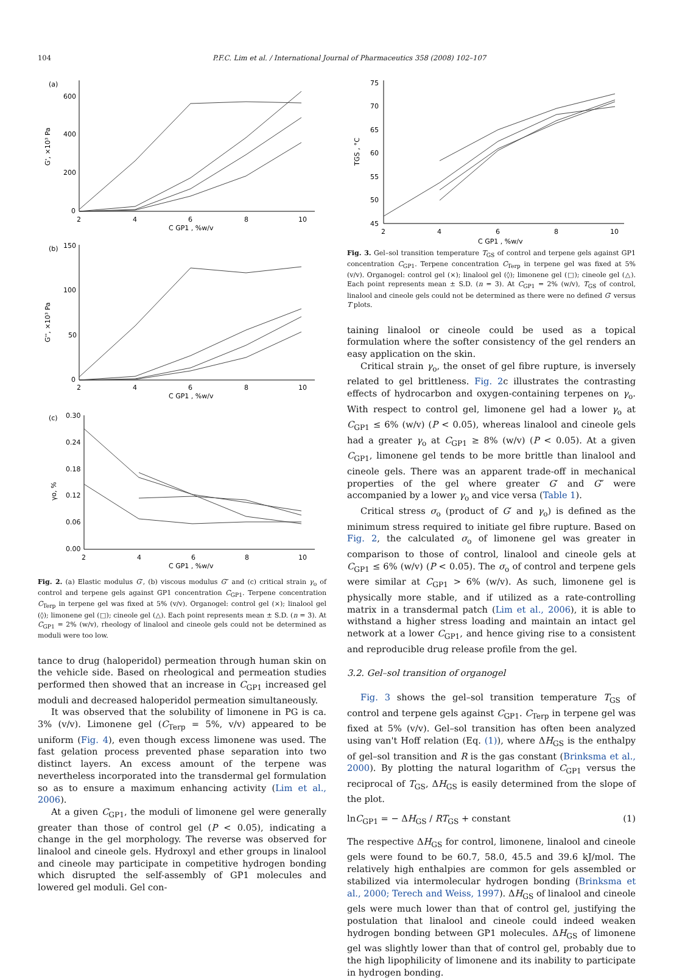104 P.F.C. Lim et al. / International Journal of Pharmaceutics 358 (2008) 102–107
(a)
G', ×10³ Pa
600
400
200
0
2
4
6
8
10
C GP1 , %w/v
(b)
G'', ×10³ Pa
150
100
50
0
2
4
6
8
10
C GP1 , %w/v
(c)
γo, %
0.30
0.24
0.18
0.12
0.06
0.00
2
4
6
8
10
C GP1 , %w/v
Fig. 2. (a) Elastic modulus G′, (b) viscous modulus G″ and (c) critical strain γ<sub>o</sub> of control and terpene gels against GP1 concentration C<sub>GP1</sub>. Terpene concentration C<sub>Terp</sub> in terpene gel was fixed at 5% (v/v). Organogel: control gel (×); linalool gel (◊); limonene gel (□); cineole gel (△). Each point represents mean ± S.D. (n = 3). At C<sub>GP1</sub> = 2% (w/v), rheology of linalool and cineole gels could not be determined as moduli were too low.
tance to drug (haloperidol) permeation through human skin on the vehicle side. Based on rheological and permeation studies performed then showed that an increase in C<sub>GP1</sub> increased gel moduli and decreased haloperidol permeation simultaneously.
It was observed that the solubility of limonene in PG is ca. 3% (v/v). Limonene gel (C<sub>Terp</sub> = 5%, v/v) appeared to be uniform (Fig. 4), even though excess limonene was used. The fast gelation process prevented phase separation into two distinct layers. An excess amount of the terpene was nevertheless incorporated into the transdermal gel formulation so as to ensure a maximum enhancing activity (Lim et al., 2006).
At a given C<sub>GP1</sub>, the moduli of limonene gel were generally greater than those of control gel (P < 0.05), indicating a change in the gel morphology. The reverse was observed for linalool and cineole gels. Hydroxyl and ether groups in linalool and cineole may participate in competitive hydrogen bonding which disrupted the self-assembly of GP1 molecules and lowered gel moduli. Gel con-
TGS , °C
75
70
65
60
55
50
45
2
4
6
8
10
C GP1 , %w/v
Fig. 3. Gel–sol transition temperature T<sub>GS</sub> of control and terpene gels against GP1 concentration C<sub>GP1</sub>. Terpene concentration C<sub>Terp</sub> in terpene gel was fixed at 5% (v/v). Organogel: control gel (×); linalool gel (◊); limonene gel (□); cineole gel (△). Each point represents mean ± S.D. (n = 3). At C<sub>GP1</sub> = 2% (w/v), T<sub>GS</sub> of control, linalool and cineole gels could not be determined as there were no defined G′ versus T plots.
taining linalool or cineole could be used as a topical formulation where the softer consistency of the gel renders an easy application on the skin.
Critical strain γ<sub>o</sub>, the onset of gel fibre rupture, is inversely related to gel brittleness. Fig. 2c illustrates the contrasting effects of hydrocarbon and oxygen-containing terpenes on γ<sub>o</sub>. With respect to control gel, limonene gel had a lower γ<sub>o</sub> at C<sub>GP1</sub> ≤ 6% (w/v) (P < 0.05), whereas linalool and cineole gels had a greater γ<sub>o</sub> at C<sub>GP1</sub> ≥ 8% (w/v) (P < 0.05). At a given C<sub>GP1</sub>, limonene gel tends to be more brittle than linalool and cineole gels. There was an apparent trade-off in mechanical properties of the gel where greater G′ and G″ were accompanied by a lower γ<sub>o</sub> and vice versa (Table 1).
Critical stress σ<sub>o</sub> (product of G′ and γ<sub>o</sub>) is defined as the minimum stress required to initiate gel fibre rupture. Based on Fig. 2, the calculated σ<sub>o</sub> of limonene gel was greater in comparison to those of control, linalool and cineole gels at C<sub>GP1</sub> ≤ 6% (w/v) (P < 0.05). The σ<sub>o</sub> of control and terpene gels were similar at C<sub>GP1</sub> > 6% (w/v). As such, limonene gel is physically more stable, and if utilized as a rate-controlling matrix in a transdermal patch (Lim et al., 2006), it is able to withstand a higher stress loading and maintain an intact gel network at a lower C<sub>GP1</sub>, and hence giving rise to a consistent and reproducible drug release profile from the gel.
3.2. Gel–sol transition of organogel
Fig. 3 shows the gel–sol transition temperature T<sub>GS</sub> of control and terpene gels against C<sub>GP1</sub>. C<sub>Terp</sub> in terpene gel was fixed at 5% (v/v). Gel–sol transition has often been analyzed using van't Hoff relation (Eq. (1)), where ΔH<sub>GS</sub> is the enthalpy of gel–sol transition and R is the gas constant (Brinksma et al., 2000). By plotting the natural logarithm of C<sub>GP1</sub> versus the reciprocal of T<sub>GS</sub>, ΔH<sub>GS</sub> is easily determined from the slope of the plot.
lnC<sub>GP1</sub> = − ΔH<sub>GS</sub> / RT<sub>GS</sub> + constant (1)
The respective ΔH<sub>GS</sub> for control, limonene, linalool and cineole gels were found to be 60.7, 58.0, 45.5 and 39.6 kJ/mol. The relatively high enthalpies are common for gels assembled or stabilized via intermolecular hydrogen bonding (Brinksma et al., 2000; Terech and Weiss, 1997). ΔH<sub>GS</sub> of linalool and cineole gels were much lower than that of control gel, justifying the postulation that linalool and cineole could indeed weaken hydrogen bonding between GP1 molecules. ΔH<sub>GS</sub> of limonene gel was slightly lower than that of control gel, probably due to the high lipophilicity of limonene and its inability to participate in hydrogen bonding.